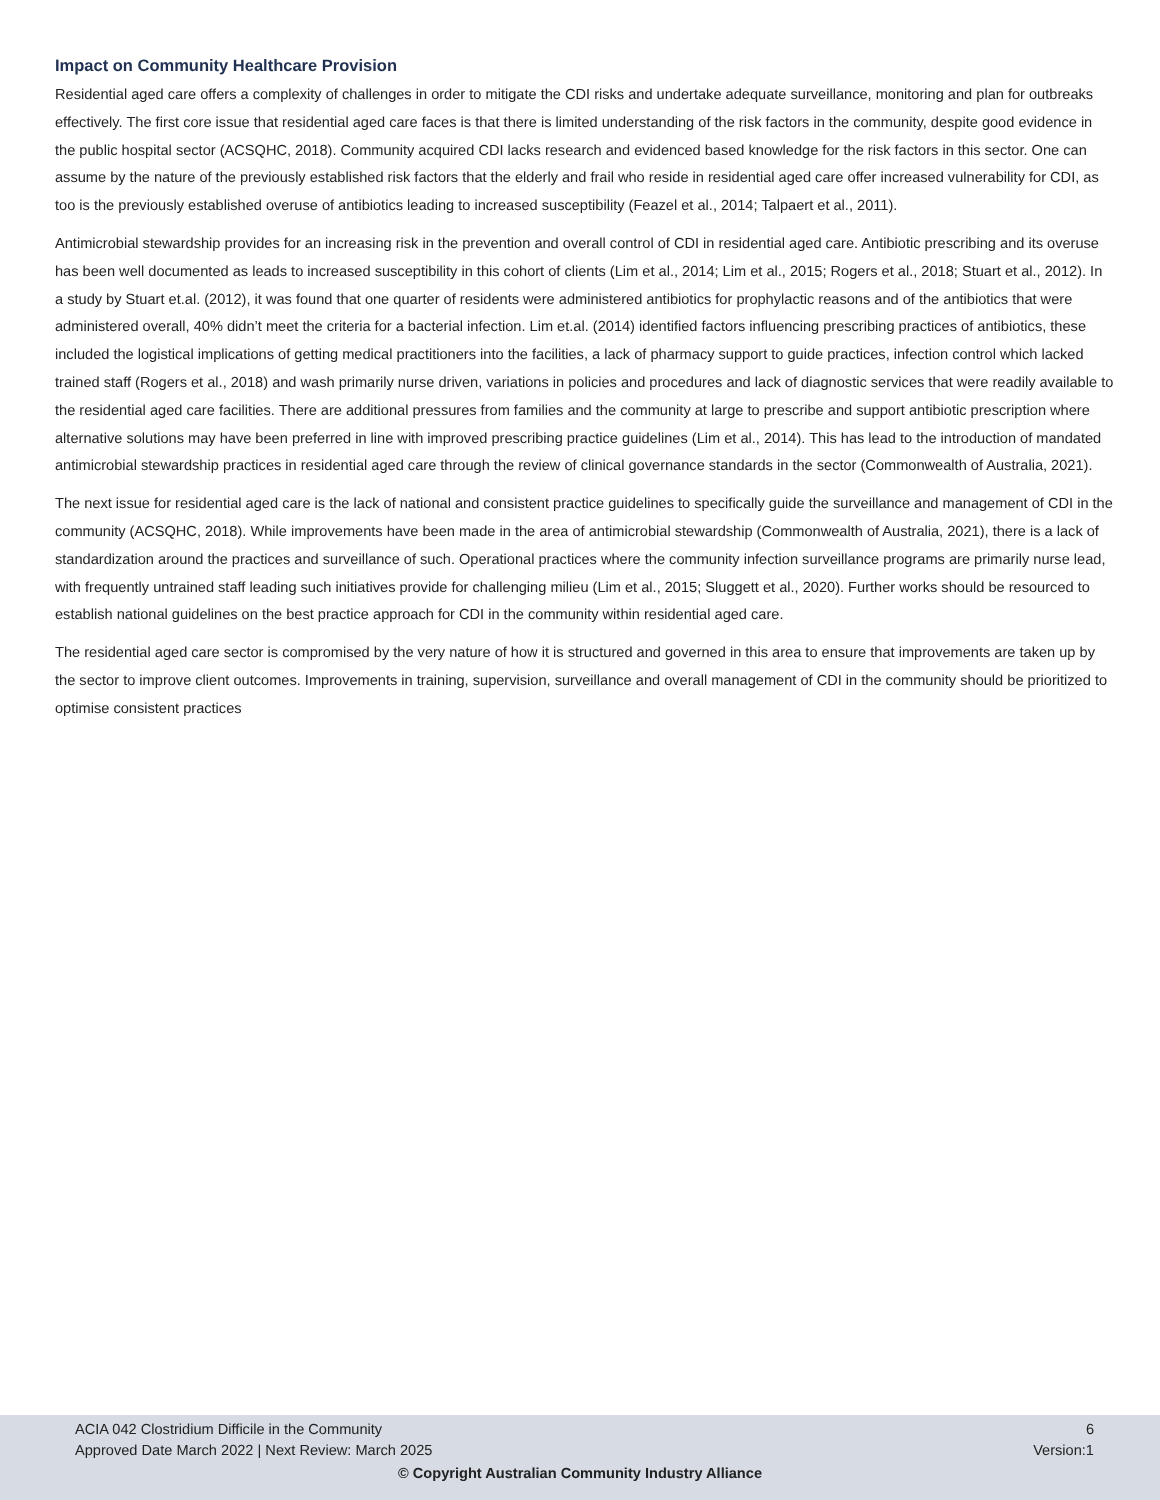Impact on Community Healthcare Provision
Residential aged care offers a complexity of challenges in order to mitigate the CDI risks and undertake adequate surveillance, monitoring and plan for outbreaks effectively. The first core issue that residential aged care faces is that there is limited understanding of the risk factors in the community, despite good evidence in the public hospital sector (ACSQHC, 2018). Community acquired CDI lacks research and evidenced based knowledge for the risk factors in this sector. One can assume by the nature of the previously established risk factors that the elderly and frail who reside in residential aged care offer increased vulnerability for CDI, as too is the previously established overuse of antibiotics leading to increased susceptibility (Feazel et al., 2014; Talpaert et al., 2011).
Antimicrobial stewardship provides for an increasing risk in the prevention and overall control of CDI in residential aged care. Antibiotic prescribing and its overuse has been well documented as leads to increased susceptibility in this cohort of clients (Lim et al., 2014; Lim et al., 2015; Rogers et al., 2018; Stuart et al., 2012). In a study by Stuart et.al. (2012), it was found that one quarter of residents were administered antibiotics for prophylactic reasons and of the antibiotics that were administered overall, 40% didn’t meet the criteria for a bacterial infection. Lim et.al. (2014) identified factors influencing prescribing practices of antibiotics, these included the logistical implications of getting medical practitioners into the facilities, a lack of pharmacy support to guide practices, infection control which lacked trained staff (Rogers et al., 2018) and wash primarily nurse driven, variations in policies and procedures and lack of diagnostic services that were readily available to the residential aged care facilities. There are additional pressures from families and the community at large to prescribe and support antibiotic prescription where alternative solutions may have been preferred in line with improved prescribing practice guidelines (Lim et al., 2014). This has lead to the introduction of mandated antimicrobial stewardship practices in residential aged care through the review of clinical governance standards in the sector (Commonwealth of Australia, 2021).
The next issue for residential aged care is the lack of national and consistent practice guidelines to specifically guide the surveillance and management of CDI in the community (ACSQHC, 2018). While improvements have been made in the area of antimicrobial stewardship (Commonwealth of Australia, 2021), there is a lack of standardization around the practices and surveillance of such. Operational practices where the community infection surveillance programs are primarily nurse lead, with frequently untrained staff leading such initiatives provide for challenging milieu (Lim et al., 2015; Sluggett et al., 2020). Further works should be resourced to establish national guidelines on the best practice approach for CDI in the community within residential aged care.
The residential aged care sector is compromised by the very nature of how it is structured and governed in this area to ensure that improvements are taken up by the sector to improve client outcomes. Improvements in training, supervision, surveillance and overall management of CDI in the community should be prioritized to optimise consistent practices
ACIA 042 Clostridium Difficile in the Community 6
Approved Date March 2022 | Next Review: March 2025 Version:1
© Copyright Australian Community Industry Alliance